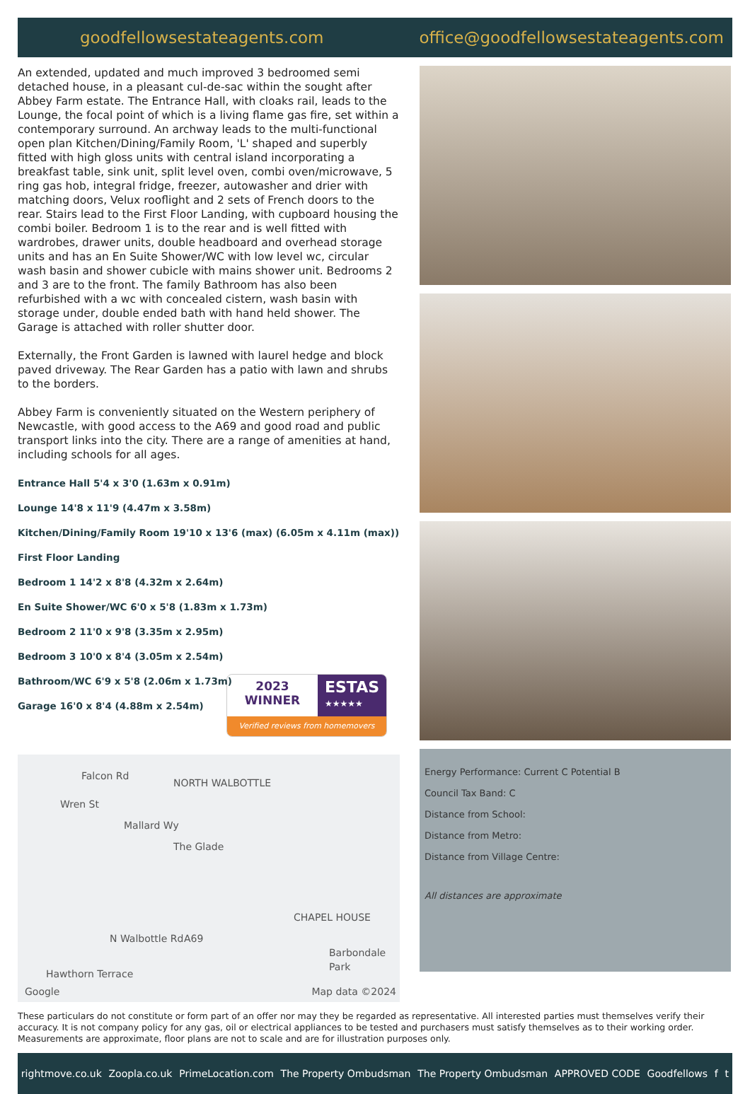goodfellowsestateagents.com office@goodfellowsestateagents.com
An extended, updated and much improved 3 bedroomed semi detached house, in a pleasant cul-de-sac within the sought after Abbey Farm estate. The Entrance Hall, with cloaks rail, leads to the Lounge, the focal point of which is a living flame gas fire, set within a contemporary surround. An archway leads to the multi-functional open plan Kitchen/Dining/Family Room, 'L' shaped and superbly fitted with high gloss units with central island incorporating a breakfast table, sink unit, split level oven, combi oven/microwave, 5 ring gas hob, integral fridge, freezer, autowasher and drier with matching doors, Velux rooflight and 2 sets of French doors to the rear. Stairs lead to the First Floor Landing, with cupboard housing the combi boiler. Bedroom 1 is to the rear and is well fitted with wardrobes, drawer units, double headboard and overhead storage units and has an En Suite Shower/WC with low level wc, circular wash basin and shower cubicle with mains shower unit. Bedrooms 2 and 3 are to the front. The family Bathroom has also been refurbished with a wc with concealed cistern, wash basin with storage under, double ended bath with hand held shower. The Garage is attached with roller shutter door.
Externally, the Front Garden is lawned with laurel hedge and block paved driveway. The Rear Garden has a patio with lawn and shrubs to the borders.
Abbey Farm is conveniently situated on the Western periphery of Newcastle, with good access to the A69 and good road and public transport links into the city. There are a range of amenities at hand, including schools for all ages.
Entrance Hall 5'4 x 3'0 (1.63m x 0.91m)
Lounge 14'8 x 11'9 (4.47m x 3.58m)
Kitchen/Dining/Family Room 19'10 x 13'6 (max) (6.05m x 4.11m (max))
First Floor Landing
Bedroom 1 14'2 x 8'8 (4.32m x 2.64m)
En Suite Shower/WC 6'0 x 5'8 (1.83m x 1.73m)
Bedroom 2 11'0 x 9'8 (3.35m x 2.95m)
Bedroom 3 10'0 x 8'4 (3.05m x 2.54m)
Bathroom/WC 6'9 x 5'8 (2.06m x 1.73m)
Garage 16'0 x 8'4 (4.88m x 2.54m)
2023
WINNER
ESTAS
★★★★★
Verified reviews from homemovers
NORTH WALBOTTLE
CHAPEL HOUSE
Barbondale Park
Falcon Rd
Wren St
Mallard Wy
The Glade
A69 N Walbottle Rd
Hawthorn Terrace
Google Map data ©2024
Energy Performance: Current C Potential B
Council Tax Band: C
Distance from School:
Distance from Metro:
Distance from Village Centre:
All distances are approximate
These particulars do not constitute or form part of an offer nor may they be regarded as representative. All interested parties must themselves verify their accuracy. It is not company policy for any gas, oil or electrical appliances to be tested and purchasers must satisfy themselves as to their working order. Measurements are approximate, floor plans are not to scale and are for illustration purposes only.
rightmove.co.uk Zoopla.co.uk PrimeLocation.com The Property Ombudsman The Property Ombudsman APPROVED CODE Goodfellows f t